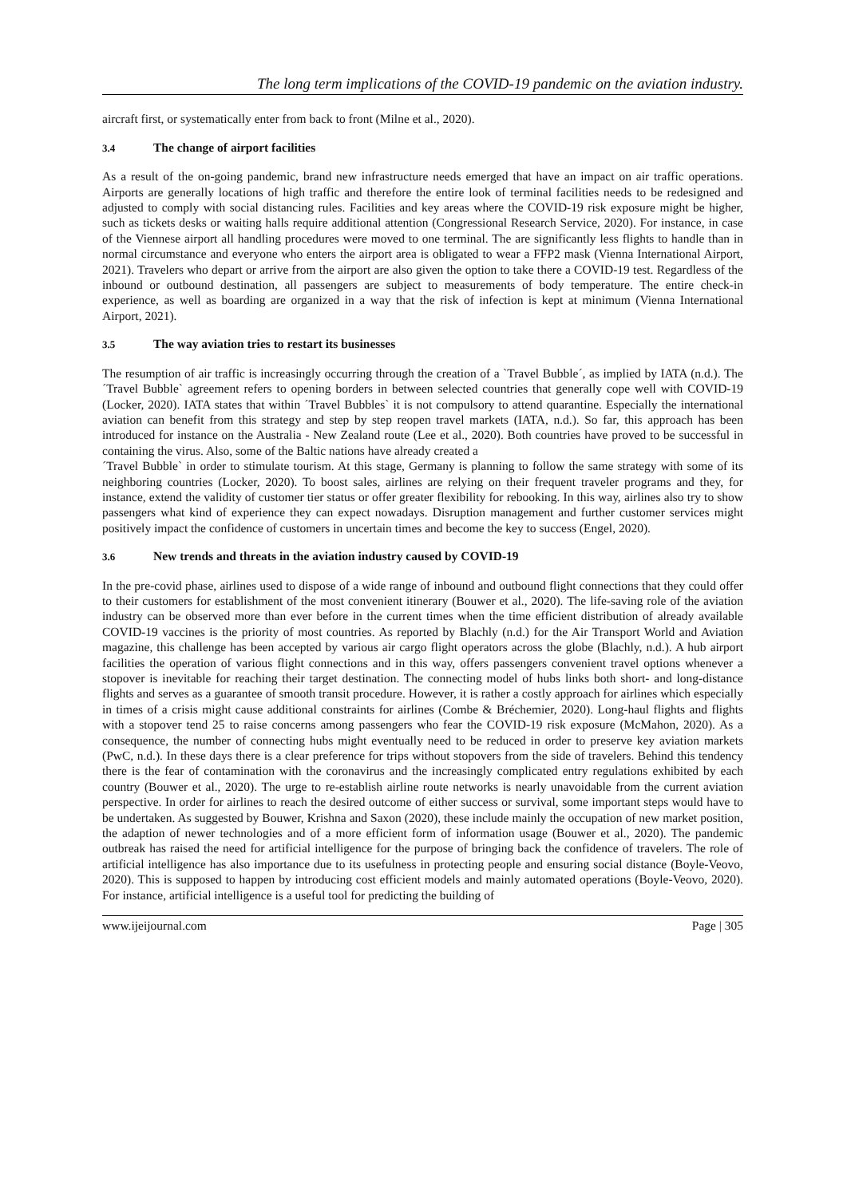The long term implications of the COVID-19 pandemic on the aviation industry.
aircraft first, or systematically enter from back to front (Milne et al., 2020).
3.4 The change of airport facilities
As a result of the on-going pandemic, brand new infrastructure needs emerged that have an impact on air traffic operations. Airports are generally locations of high traffic and therefore the entire look of terminal facilities needs to be redesigned and adjusted to comply with social distancing rules. Facilities and key areas where the COVID-19 risk exposure might be higher, such as tickets desks or waiting halls require additional attention (Congressional Research Service, 2020). For instance, in case of the Viennese airport all handling procedures were moved to one terminal. The are significantly less flights to handle than in normal circumstance and everyone who enters the airport area is obligated to wear a FFP2 mask (Vienna International Airport, 2021). Travelers who depart or arrive from the airport are also given the option to take there a COVID-19 test. Regardless of the inbound or outbound destination, all passengers are subject to measurements of body temperature. The entire check-in experience, as well as boarding are organized in a way that the risk of infection is kept at minimum (Vienna International Airport, 2021).
3.5 The way aviation tries to restart its businesses
The resumption of air traffic is increasingly occurring through the creation of a `Travel Bubble´, as implied by IATA (n.d.). The ´Travel Bubble` agreement refers to opening borders in between selected countries that generally cope well with COVID-19 (Locker, 2020). IATA states that within ´Travel Bubbles` it is not compulsory to attend quarantine. Especially the international aviation can benefit from this strategy and step by step reopen travel markets (IATA, n.d.). So far, this approach has been introduced for instance on the Australia - New Zealand route (Lee et al., 2020). Both countries have proved to be successful in containing the virus. Also, some of the Baltic nations have already created a
´Travel Bubble` in order to stimulate tourism. At this stage, Germany is planning to follow the same strategy with some of its neighboring countries (Locker, 2020). To boost sales, airlines are relying on their frequent traveler programs and they, for instance, extend the validity of customer tier status or offer greater flexibility for rebooking. In this way, airlines also try to show passengers what kind of experience they can expect nowadays. Disruption management and further customer services might positively impact the confidence of customers in uncertain times and become the key to success (Engel, 2020).
3.6 New trends and threats in the aviation industry caused by COVID-19
In the pre-covid phase, airlines used to dispose of a wide range of inbound and outbound flight connections that they could offer to their customers for establishment of the most convenient itinerary (Bouwer et al., 2020). The life-saving role of the aviation industry can be observed more than ever before in the current times when the time efficient distribution of already available COVID-19 vaccines is the priority of most countries. As reported by Blachly (n.d.) for the Air Transport World and Aviation magazine, this challenge has been accepted by various air cargo flight operators across the globe (Blachly, n.d.). A hub airport facilities the operation of various flight connections and in this way, offers passengers convenient travel options whenever a stopover is inevitable for reaching their target destination. The connecting model of hubs links both short- and long-distance flights and serves as a guarantee of smooth transit procedure. However, it is rather a costly approach for airlines which especially in times of a crisis might cause additional constraints for airlines (Combe & Bréchemier, 2020). Long-haul flights and flights with a stopover tend 25 to raise concerns among passengers who fear the COVID-19 risk exposure (McMahon, 2020). As a consequence, the number of connecting hubs might eventually need to be reduced in order to preserve key aviation markets (PwC, n.d.). In these days there is a clear preference for trips without stopovers from the side of travelers. Behind this tendency there is the fear of contamination with the coronavirus and the increasingly complicated entry regulations exhibited by each country (Bouwer et al., 2020). The urge to re-establish airline route networks is nearly unavoidable from the current aviation perspective. In order for airlines to reach the desired outcome of either success or survival, some important steps would have to be undertaken. As suggested by Bouwer, Krishna and Saxon (2020), these include mainly the occupation of new market position, the adaption of newer technologies and of a more efficient form of information usage (Bouwer et al., 2020). The pandemic outbreak has raised the need for artificial intelligence for the purpose of bringing back the confidence of travelers. The role of artificial intelligence has also importance due to its usefulness in protecting people and ensuring social distance (Boyle-Veovo, 2020). This is supposed to happen by introducing cost efficient models and mainly automated operations (Boyle-Veovo, 2020). For instance, artificial intelligence is a useful tool for predicting the building of
www.ijeijournal.com Page | 305